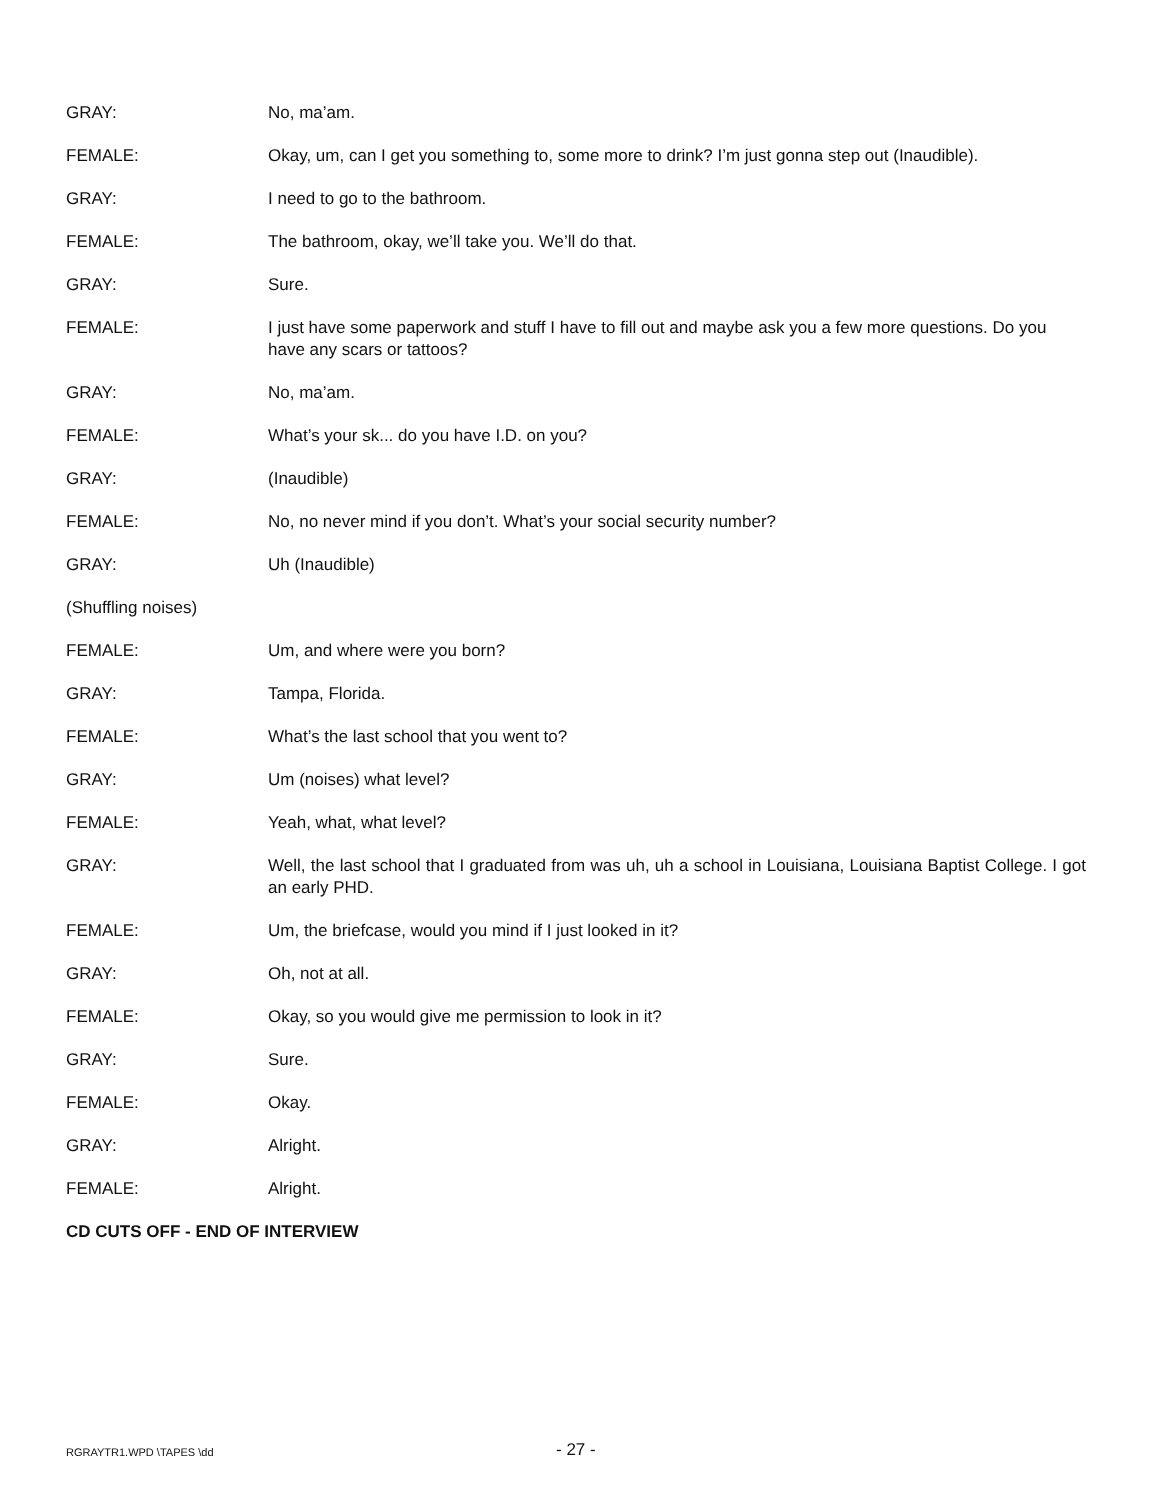GRAY: No, ma’am.
FEMALE: Okay, um, can I get you something to, some more to drink? I’m just gonna step out (Inaudible).
GRAY: I need to go to the bathroom.
FEMALE: The bathroom, okay, we’ll take you. We’ll do that.
GRAY: Sure.
FEMALE: I just have some paperwork and stuff I have to fill out and maybe ask you a few more questions. Do you have any scars or tattoos?
GRAY: No, ma’am.
FEMALE: What’s your sk... do you have I.D. on you?
GRAY: (Inaudible)
FEMALE: No, no never mind if you don’t. What’s your social security number?
GRAY: Uh (Inaudible)
(Shuffling noises)
FEMALE: Um, and where were you born?
GRAY: Tampa, Florida.
FEMALE: What’s the last school that you went to?
GRAY: Um (noises) what level?
FEMALE: Yeah, what, what level?
GRAY: Well, the last school that I graduated from was uh, uh a school in Louisiana, Louisiana Baptist College. I got an early PHD.
FEMALE: Um, the briefcase, would you mind if I just looked in it?
GRAY: Oh, not at all.
FEMALE: Okay, so you would give me permission to look in it?
GRAY: Sure.
FEMALE: Okay.
GRAY: Alright.
FEMALE: Alright.
CD CUTS OFF - END OF INTERVIEW
RGRAYTR1.WPD \TAPES \dd
- 27 -